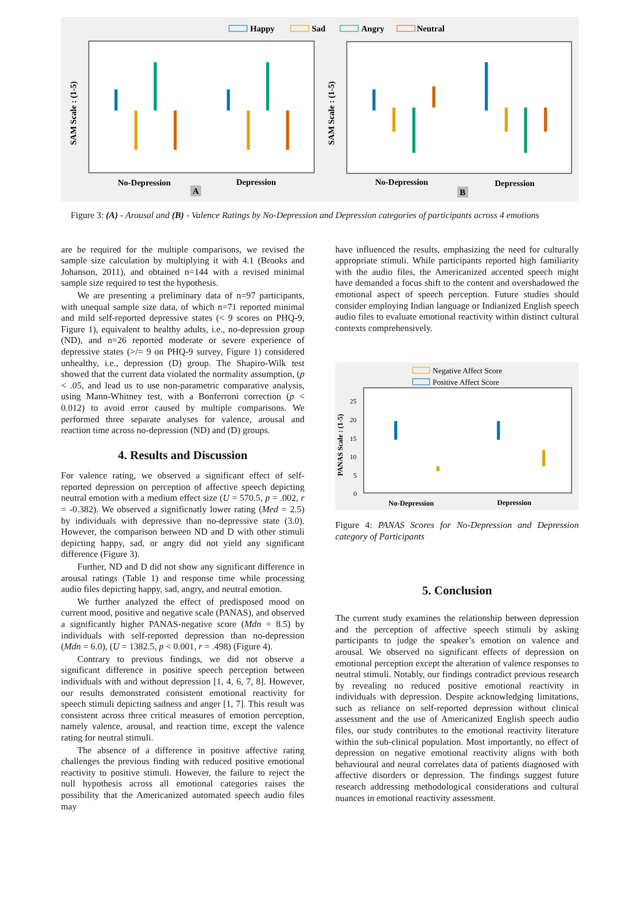Happy
Sad
Angry
Neutral
SAM Scale : (1-5)
SAM Scale : (1-5)
No-Depression
Depression
No-Depression
Depression
A
B
Figure 3: (A) - Arousal and (B) - Valence Ratings by No-Depression and Depression categories of participants across 4 emotions
are be required for the multiple comparisons, we revised the sample size calculation by multiplying it with 4.1 (Brooks and Johanson, 2011), and obtained n=144 with a revised minimal sample size required to test the hypothesis.
We are presenting a preliminary data of n=97 participants, with unequal sample size data, of which n=71 reported minimal and mild self-reported depressive states (< 9 scores on PHQ-9, Figure 1), equivalent to healthy adults, i.e., no-depression group (ND), and n=26 reported moderate or severe experience of depressive states (>/= 9 on PHQ-9 survey, Figure 1) considered unhealthy, i.e., depression (D) group. The Shapiro-Wilk test showed that the current data violated the normality assumption, (p < .05, and lead us to use non-parametric comparative analysis, using Mann-Whitney test, with a Bonferroni correction (p < 0.012) to avoid error caused by multiple comparisons. We performed three separate analyses for valence, arousal and reaction time across no-depression (ND) and (D) groups.
4. Results and Discussion
For valence rating, we observed a significant effect of self-reported depression on perception of affective speech depicting neutral emotion with a medium effect size (U = 570.5, p = .002, r = -0.382). We observed a significnatly lower rating (Med = 2.5) by individuals with depressive than no-depressive state (3.0). However, the comparison between ND and D with other stimuli depicting happy, sad, or angry did not yield any significant difference (Figure 3).
Further, ND and D did not show any significant difference in arousal ratings (Table 1) and response time while processing audio files depicting happy, sad, angry, and neutral emotion.
We further analyzed the effect of predisposed mood on current mood, positive and negative scale (PANAS), and observed a significantly higher PANAS-negative score (Mdn = 8.5) by individuals with self-reported depression than no-depression (Mdn = 6.0), (U = 1382.5, p < 0.001, r = .498) (Figure 4).
Contrary to previous findings, we did not observe a significant difference in positive speech perception between individuals with and without depression [1, 4, 6, 7, 8]. However, our results demonstrated consistent emotional reactivity for speech stimuli depicting sadness and anger [1, 7]. This result was consistent across three critical measures of emotion perception, namely valence, arousal, and reaction time, except the valence rating for neutral stimuli.
The absence of a difference in positive affective rating challenges the previous finding with reduced positive emotional reactivity to positive stimuli. However, the failure to reject the null hypothesis across all emotional categories raises the possibility that the Americanized automated speech audio files may
have influenced the results, emphasizing the need for culturally appropriate stimuli. While participants reported high familiarity with the audio files, the Americanized accented speech might have demanded a focus shift to the content and overshadowed the emotional aspect of speech perception. Future studies should consider employing Indian language or Indianized English speech audio files to evaluate emotional reactivity within distinct cultural contexts comprehensively.
Negative Affect Score
Positive Affect Score
PANAS Scale : (1-5)
25
20
15
10
5
0
No-Depression
Depression
Figure 4: PANAS Scores for No-Depression and Depression category of Participants
5. Conclusion
The current study examines the relationship between depression and the perception of affective speech stimuli by asking participants to judge the speaker’s emotion on valence and arousal. We observed no significant effects of depression on emotional perception except the alteration of valence responses to neutral stimuli. Notably, our findings contradict previous research by revealing no reduced positive emotional reactivity in individuals with depression. Despite acknowledging limitations, such as reliance on self-reported depression without clinical assessment and the use of Americanized English speech audio files, our study contributes to the emotional reactivity literature within the sub-clinical population. Most importantly, no effect of depression on negative emotional reactivity aligns with both behavioural and neural correlates data of patients diagnosed with affective disorders or depression. The findings suggest future research addressing methodological considerations and cultural nuances in emotional reactivity assessment.